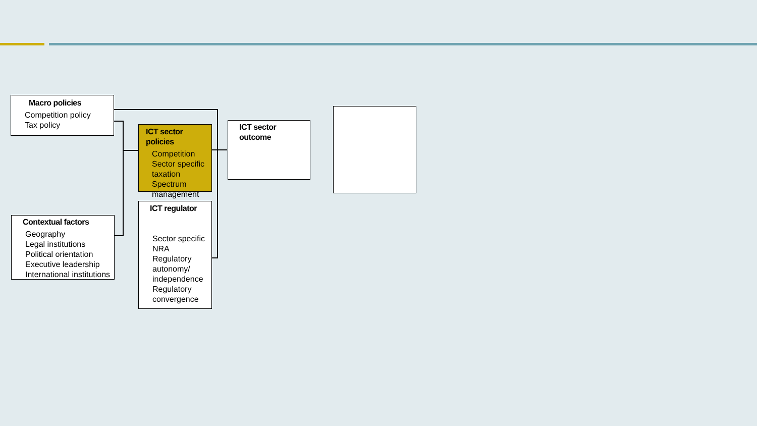Macro policies
Competition policy
Tax policy
Contextual factors
Geography
Legal institutions
Political orientation
Executive leadership
International institutions
ICT sector policies
Competition
Sector specific taxation
Spectrum management
ICT regulator
Sector specific NRA
Regulatory autonomy/ independence
Regulatory convergence
ICT sector outcome